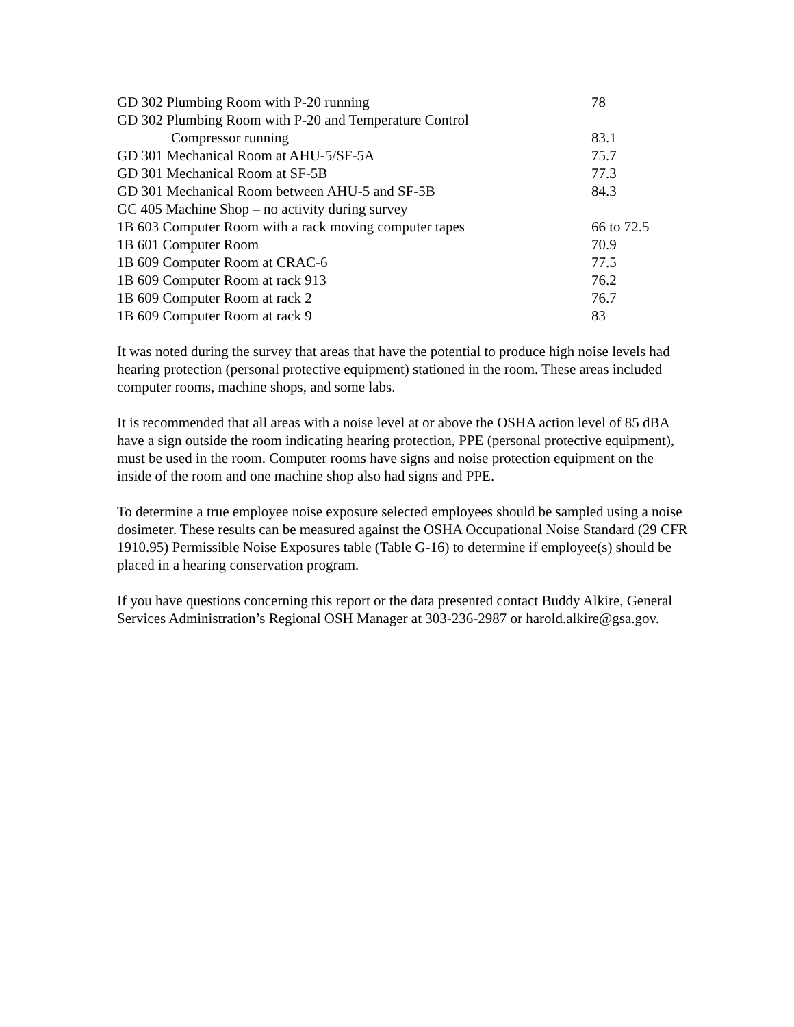| GD 302 Plumbing Room with P-20 running | 78 |
| GD 302 Plumbing Room with P-20 and Temperature Control | |
| Compressor running | 83.1 |
| GD 301 Mechanical Room at AHU-5/SF-5A | 75.7 |
| GD 301 Mechanical Room at SF-5B | 77.3 |
| GD 301 Mechanical Room between AHU-5 and SF-5B | 84.3 |
| GC 405 Machine Shop – no activity during survey | |
| 1B 603 Computer Room with a rack moving computer tapes | 66 to 72.5 |
| 1B 601 Computer Room | 70.9 |
| 1B 609 Computer Room at CRAC-6 | 77.5 |
| 1B 609 Computer Room at rack 913 | 76.2 |
| 1B 609 Computer Room at rack 2 | 76.7 |
| 1B 609 Computer Room at rack 9 | 83 |
It was noted during the survey that areas that have the potential to produce high noise levels had hearing protection (personal protective equipment) stationed in the room. These areas included computer rooms, machine shops, and some labs.
It is recommended that all areas with a noise level at or above the OSHA action level of 85 dBA have a sign outside the room indicating hearing protection, PPE (personal protective equipment), must be used in the room. Computer rooms have signs and noise protection equipment on the inside of the room and one machine shop also had signs and PPE.
To determine a true employee noise exposure selected employees should be sampled using a noise dosimeter. These results can be measured against the OSHA Occupational Noise Standard (29 CFR 1910.95) Permissible Noise Exposures table (Table G-16) to determine if employee(s) should be placed in a hearing conservation program.
If you have questions concerning this report or the data presented contact Buddy Alkire, General Services Administration’s Regional OSH Manager at 303-236-2987 or harold.alkire@gsa.gov.